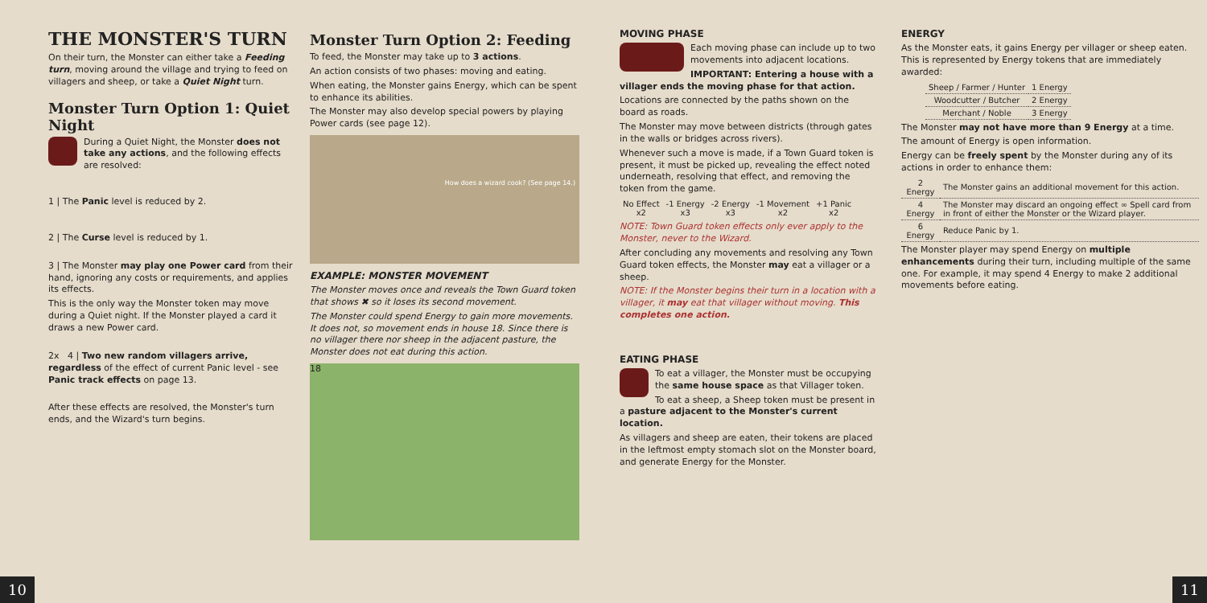THE MONSTER'S TURN
On their turn, the Monster can either take a Feeding turn, moving around the village and trying to feed on villagers and sheep, or take a Quiet Night turn.
Monster Turn Option 1: Quiet Night
During a Quiet Night, the Monster does not take any actions, and the following effects are resolved:
1 | The Panic level is reduced by 2.
2 | The Curse level is reduced by 1.
3 | The Monster may play one Power card from their hand, ignoring any costs or requirements, and applies its effects.
This is the only way the Monster token may move during a Quiet night. If the Monster played a card it draws a new Power card.
2x 4 | Two new random villagers arrive, regardless of the effect of current Panic level - see Panic track effects on page 13.
After these effects are resolved, the Monster's turn ends, and the Wizard's turn begins.
10
Monster Turn Option 2: Feeding
To feed, the Monster may take up to 3 actions.
An action consists of two phases: moving and eating.
When eating, the Monster gains Energy, which can be spent to enhance its abilities.
The Monster may also develop special powers by playing Power cards (see page 12).
How does a wizard cook? (See page 14.)
EXAMPLE: MONSTER MOVEMENT
The Monster moves once and reveals the Town Guard token that shows ✖ so it loses its second movement.
The Monster could spend Energy to gain more movements. It does not, so movement ends in house 18. Since there is no villager there nor sheep in the adjacent pasture, the Monster does not eat during this action.
18
MOVING PHASE
Each moving phase can include up to two movements into adjacent locations.
IMPORTANT: Entering a house with a villager ends the moving phase for that action.
Locations are connected by the paths shown on the board as roads.
The Monster may move between districts (through gates in the walls or bridges across rivers).
Whenever such a move is made, if a Town Guard token is present, it must be picked up, revealing the effect noted underneath, resolving that effect, and removing the token from the game.
| No Effect x2 | -1 Energy x3 | -2 Energy x3 | -1 Movement x2 | +1 Panic x2 |
NOTE: Town Guard token effects only ever apply to the Monster, never to the Wizard.
After concluding any movements and resolving any Town Guard token effects, the Monster may eat a villager or a sheep.
NOTE: If the Monster begins their turn in a location with a villager, it may eat that villager without moving. This completes one action.
EATING PHASE
To eat a villager, the Monster must be occupying the same house space as that Villager token.
To eat a sheep, a Sheep token must be present in a pasture adjacent to the Monster's current location.
As villagers and sheep are eaten, their tokens are placed in the leftmost empty stomach slot on the Monster board, and generate Energy for the Monster.
ENERGY
As the Monster eats, it gains Energy per villager or sheep eaten. This is represented by Energy tokens that are immediately awarded:
| Sheep / Farmer / Hunter | 1 Energy |
| Woodcutter / Butcher | 2 Energy |
| Merchant / Noble | 3 Energy |
The Monster may not have more than 9 Energy at a time.
The amount of Energy is open information.
Energy can be freely spent by the Monster during any of its actions in order to enhance them:
| 2 Energy | The Monster gains an additional movement for this action. |
| 4 Energy | The Monster may discard an ongoing effect ∞ Spell card from in front of either the Monster or the Wizard player. |
| 6 Energy | Reduce Panic by 1. |
The Monster player may spend Energy on multiple enhancements during their turn, including multiple of the same one. For example, it may spend 4 Energy to make 2 additional movements before eating.
11